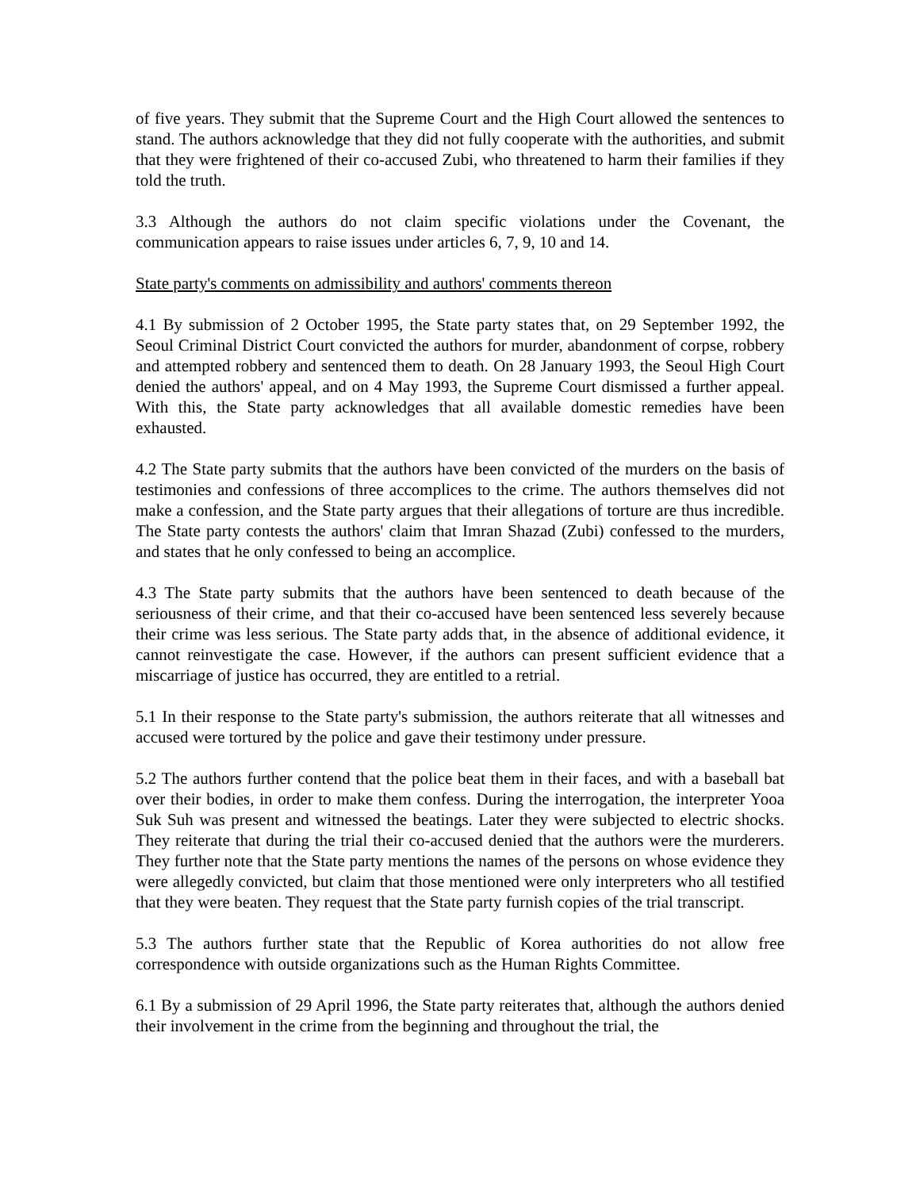of five years. They submit that the Supreme Court and the High Court allowed the sentences to stand. The authors acknowledge that they did not fully cooperate with the authorities, and submit that they were frightened of their co-accused Zubi, who threatened to harm their families if they told the truth.
3.3 Although the authors do not claim specific violations under the Covenant, the communication appears to raise issues under articles 6, 7, 9, 10 and 14.
State party's comments on admissibility and authors' comments thereon
4.1 By submission of 2 October 1995, the State party states that, on 29 September 1992, the Seoul Criminal District Court convicted the authors for murder, abandonment of corpse, robbery and attempted robbery and sentenced them to death. On 28 January 1993, the Seoul High Court denied the authors' appeal, and on 4 May 1993, the Supreme Court dismissed a further appeal. With this, the State party acknowledges that all available domestic remedies have been exhausted.
4.2 The State party submits that the authors have been convicted of the murders on the basis of testimonies and confessions of three accomplices to the crime. The authors themselves did not make a confession, and the State party argues that their allegations of torture are thus incredible. The State party contests the authors' claim that Imran Shazad (Zubi) confessed to the murders, and states that he only confessed to being an accomplice.
4.3 The State party submits that the authors have been sentenced to death because of the seriousness of their crime, and that their co-accused have been sentenced less severely because their crime was less serious. The State party adds that, in the absence of additional evidence, it cannot reinvestigate the case. However, if the authors can present sufficient evidence that a miscarriage of justice has occurred, they are entitled to a retrial.
5.1 In their response to the State party's submission, the authors reiterate that all witnesses and accused were tortured by the police and gave their testimony under pressure.
5.2 The authors further contend that the police beat them in their faces, and with a baseball bat over their bodies, in order to make them confess. During the interrogation, the interpreter Yooa Suk Suh was present and witnessed the beatings. Later they were subjected to electric shocks. They reiterate that during the trial their co-accused denied that the authors were the murderers. They further note that the State party mentions the names of the persons on whose evidence they were allegedly convicted, but claim that those mentioned were only interpreters who all testified that they were beaten. They request that the State party furnish copies of the trial transcript.
5.3 The authors further state that the Republic of Korea authorities do not allow free correspondence with outside organizations such as the Human Rights Committee.
6.1 By a submission of 29 April 1996, the State party reiterates that, although the authors denied their involvement in the crime from the beginning and throughout the trial, the